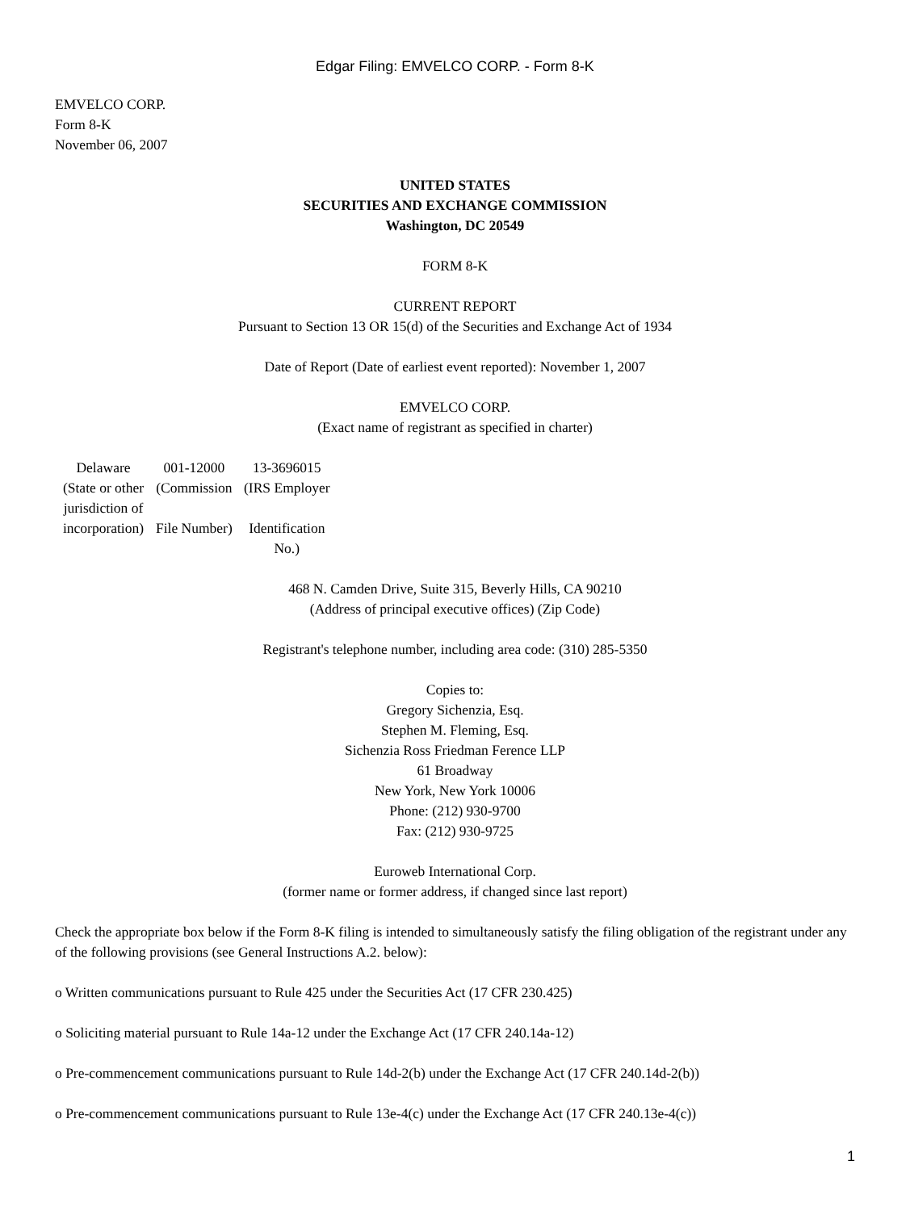Edgar Filing: EMVELCO CORP. - Form 8-K
EMVELCO CORP.
Form 8-K
November 06, 2007
UNITED STATES
SECURITIES AND EXCHANGE COMMISSION
Washington, DC 20549
FORM 8-K
CURRENT REPORT
Pursuant to Section 13 OR 15(d) of the Securities and Exchange Act of 1934
Date of Report (Date of earliest event reported): November 1, 2007
EMVELCO CORP.
(Exact name of registrant as specified in charter)
| Delaware | 001-12000 | 13-3696015 |
| (State or other jurisdiction of incorporation) | (Commission File Number) | (IRS Employer Identification No.) |
468 N. Camden Drive, Suite 315, Beverly Hills, CA 90210
(Address of principal executive offices) (Zip Code)
Registrant's telephone number, including area code: (310) 285-5350
Copies to:
Gregory Sichenzia, Esq.
Stephen M. Fleming, Esq.
Sichenzia Ross Friedman Ference LLP
61 Broadway
New York, New York 10006
Phone: (212) 930-9700
Fax: (212) 930-9725
Euroweb International Corp.
(former name or former address, if changed since last report)
Check the appropriate box below if the Form 8-K filing is intended to simultaneously satisfy the filing obligation of the registrant under any of the following provisions (see General Instructions A.2. below):
o Written communications pursuant to Rule 425 under the Securities Act (17 CFR 230.425)
o Soliciting material pursuant to Rule 14a-12 under the Exchange Act (17 CFR 240.14a-12)
o Pre-commencement communications pursuant to Rule 14d-2(b) under the Exchange Act (17 CFR 240.14d-2(b))
o Pre-commencement communications pursuant to Rule 13e-4(c) under the Exchange Act (17 CFR 240.13e-4(c))
1